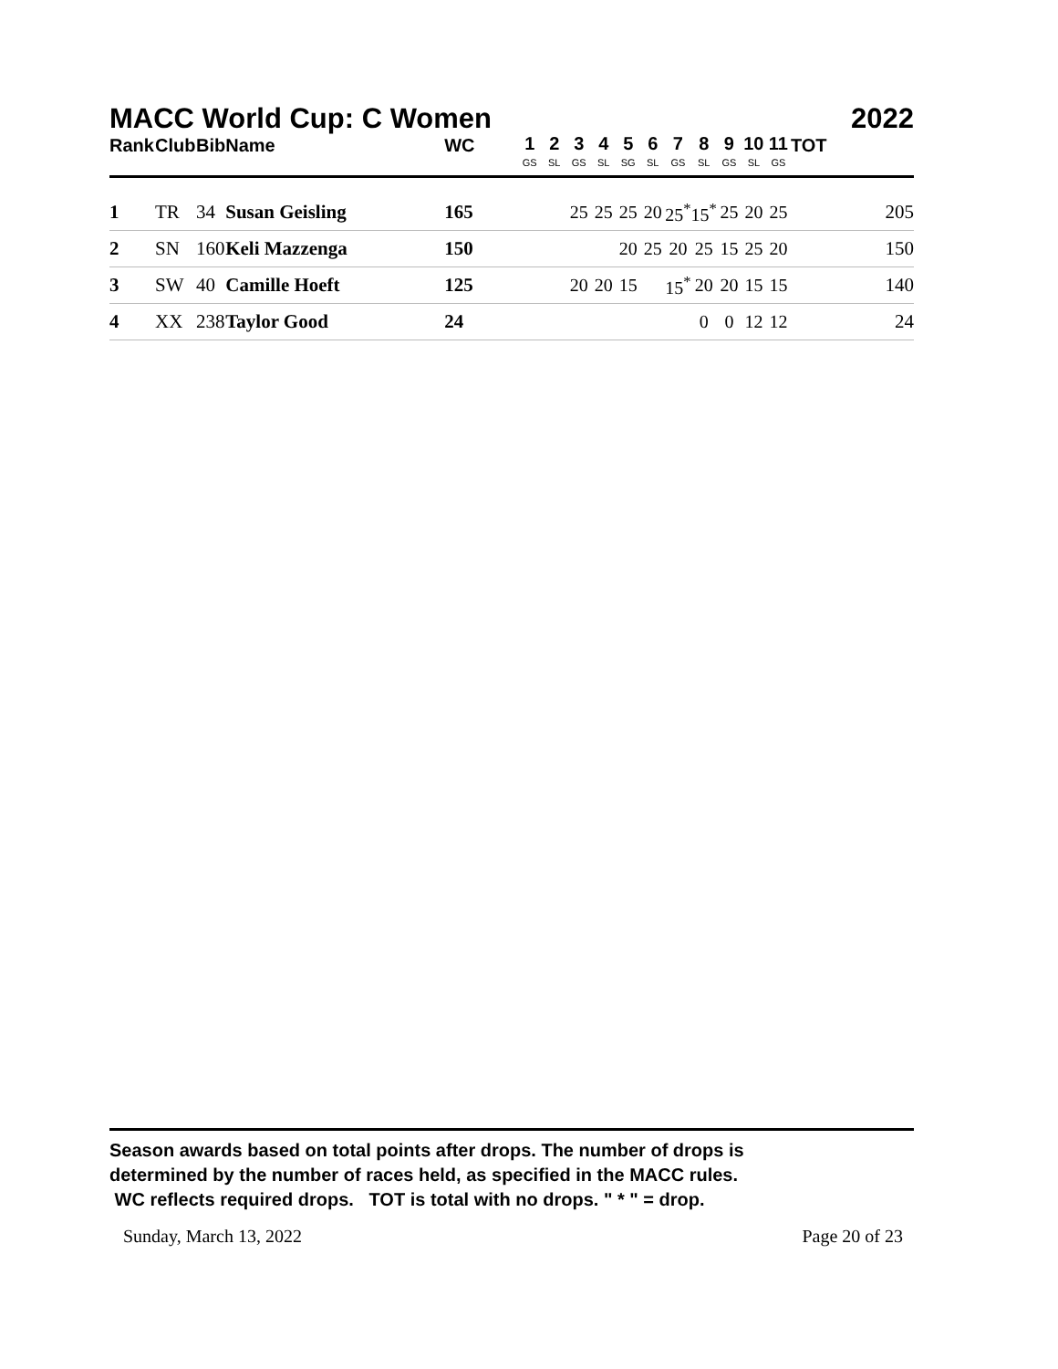MACC World Cup: C Women 2022
| Rank | Club | Bib | Name | WC | 1 GS | 2 SL | 3 GS | 4 SL | 5 SG | 6 SL | 7 GS | 8 SL | 9 GS | 10 SL | 11 GS | TOT |
| --- | --- | --- | --- | --- | --- | --- | --- | --- | --- | --- | --- | --- | --- | --- | --- | --- |
| 1 | TR | 34 | Susan Geisling | 165 | | | 25 | 25 | 25 | 20 | 25<sup>*</sup> | 15<sup>*</sup> | 25 | 20 | 25 | 205 |
| 2 | SN | 160 | Keli Mazzenga | 150 | | | | | 20 | 25 | 20 | 25 | 15 | 25 | 20 | 150 |
| 3 | SW | 40 | Camille Hoeft | 125 | | | 20 | 20 | 15 | | 15<sup>*</sup> | 20 | 20 | 15 | 15 | 140 |
| 4 | XX | 238 | Taylor Good | 24 | | | | | | | | 0 | 0 | 12 | 12 | 24 |
Season awards based on total points after drops. The number of drops is
determined by the number of races held, as specified in the MACC rules.
WC reflects required drops. TOT is total with no drops. " * " = drop.
Sunday, March 13, 2022 Page 20 of 23